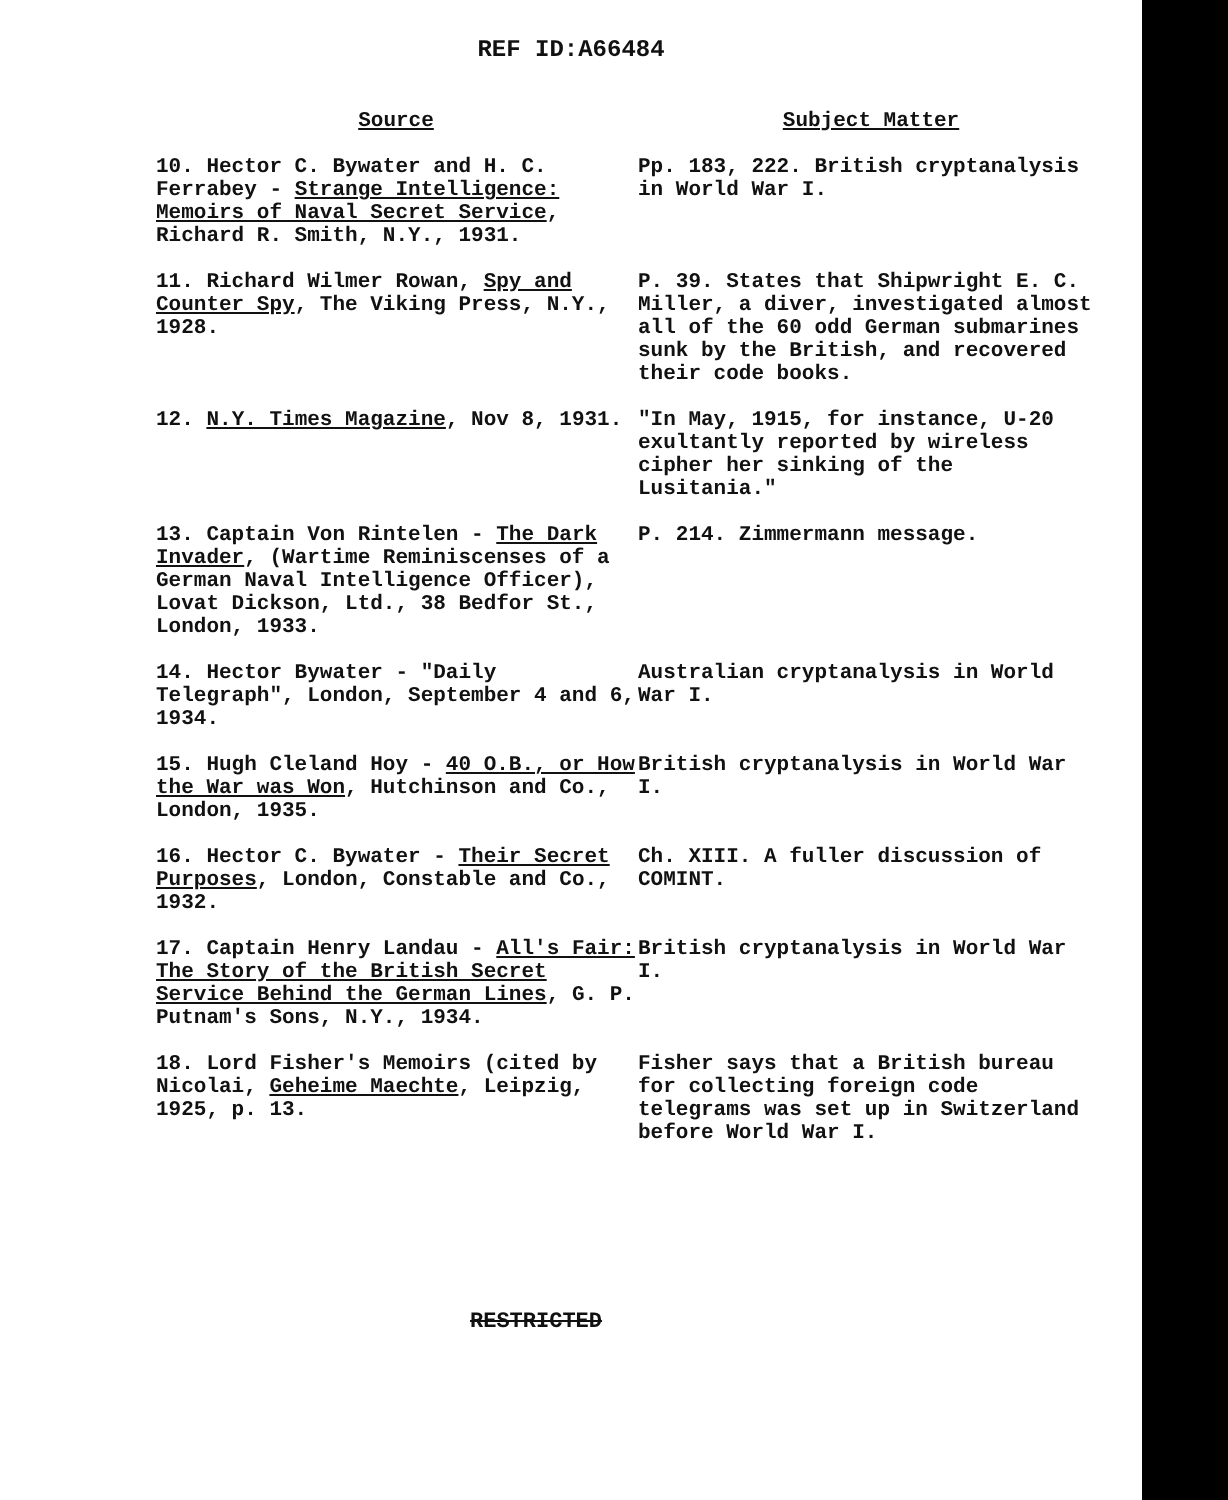REF ID:A66484
| Source | Subject Matter |
| --- | --- |
| 10. Hector C. Bywater and H. C. Ferrabey - Strange Intelligence: Memoirs of Naval Secret Service , Richard R. Smith, N.Y., 1931. | Pp. 183, 222. British cryptanalysis in World War I. |
| 11. Richard Wilmer Rowan, Spy and Counter Spy , The Viking Press, N.Y., 1928. | P. 39. States that Shipwright E. C. Miller, a diver, investigated almost all of the 60 odd German submarines sunk by the British, and recovered their code books. |
| 12. N.Y. Times Magazine , Nov 8, 1931. | "In May, 1915, for instance, U-20 exultantly reported by wireless cipher her sinking of the Lusitania." |
| 13. Captain Von Rintelen - The Dark Invader , (Wartime Reminiscenses of a German Naval Intelligence Officer), Lovat Dickson, Ltd., 38 Bedfor St., London, 1933. | P. 214. Zimmermann message. |
| 14. Hector Bywater - "Daily Telegraph", London, September 4 and 6, 1934. | Australian cryptanalysis in World War I. |
| 15. Hugh Cleland Hoy - 40 O.B., or How the War was Won , Hutchinson and Co., London, 1935. | British cryptanalysis in World War I. |
| 16. Hector C. Bywater - Their Secret Purposes , London, Constable and Co., 1932. | Ch. XIII. A fuller discussion of COMINT. |
| 17. Captain Henry Landau - All's Fair: The Story of the British Secret Service Behind the German Lines , G. P. Putnam's Sons, N.Y., 1934. | British cryptanalysis in World War I. |
| 18. Lord Fisher's Memoirs (cited by Nicolai, Geheime Maechte , Leipzig, 1925, p. 13. | Fisher says that a British bureau for collecting foreign code telegrams was set up in Switzerland before World War I. |
RESTRICTED